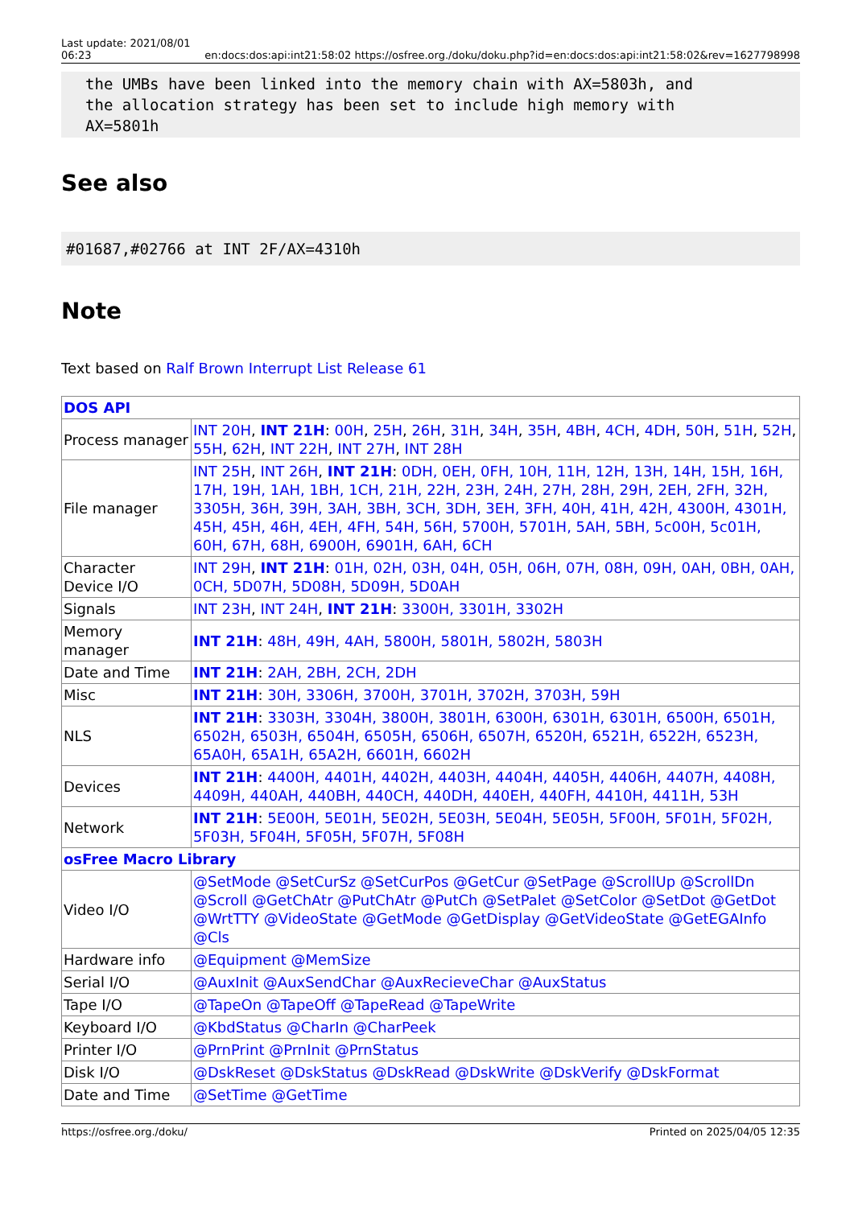Last update: 2021/08/01
06:23 en:docs:dos:api:int21:58:02 https://osfree.org./doku/doku.php?id=en:docs:dos:api:int21:58:02&rev=1627798998
the UMBs have been linked into the memory chain with AX=5803h, and
the allocation strategy has been set to include high memory with
AX=5801h
See also
#01687,#02766 at INT 2F/AX=4310h
Note
Text based on Ralf Brown Interrupt List Release 61
| DOS API | |
| Process manager | INT 20H , INT 21H : 00H , 25H , 26H , 31H , 34H , 35H , 4BH , 4CH , 4DH , 50H , 51H , 52H , 55H , 62H , INT 22H , INT 27H , INT 28H |
| File manager | INT 25H , INT 26H , INT 21H : 0DH, 0EH, 0FH, 10H, 11H, 12H, 13H, 14H, 15H, 16H, 17H, 19H, 1AH, 1BH, 1CH, 21H, 22H, 23H, 24H, 27H, 28H, 29H, 2EH, 2FH, 32H, 3305H, 36H, 39H, 3AH, 3BH, 3CH, 3DH, 3EH, 3FH, 40H, 41H, 42H, 4300H, 4301H, 45H, 45H, 46H, 4EH, 4FH, 54H, 56H, 5700H, 5701H, 5AH, 5BH, 5c00H, 5c01H, 60H, 67H, 68H, 6900H, 6901H, 6AH, 6CH |
| Character Device I/O | INT 29H , INT 21H : 01H, 02H, 03H, 04H, 05H, 06H, 07H, 08H, 09H, 0AH, 0BH, 0AH, 0CH, 5D07H, 5D08H, 5D09H, 5D0AH |
| Signals | INT 23H , INT 24H , INT 21H : 3300H, 3301H, 3302H |
| Memory manager | INT 21H : 48H, 49H, 4AH, 5800H, 5801H, 5802H, 5803H |
| Date and Time | INT 21H : 2AH, 2BH, 2CH, 2DH |
| Misc | INT 21H : 30H, 3306H, 3700H, 3701H, 3702H, 3703H, 59H |
| NLS | INT 21H : 3303H, 3304H, 3800H, 3801H, 6300H, 6301H, 6301H, 6500H, 6501H, 6502H, 6503H, 6504H, 6505H, 6506H, 6507H, 6520H, 6521H, 6522H, 6523H, 65A0H, 65A1H, 65A2H, 6601H, 6602H |
| Devices | INT 21H : 4400H, 4401H, 4402H, 4403H, 4404H, 4405H, 4406H, 4407H, 4408H, 4409H, 440AH, 440BH, 440CH, 440DH, 440EH, 440FH, 4410H, 4411H, 53H |
| Network | INT 21H : 5E00H, 5E01H, 5E02H, 5E03H, 5E04H, 5E05H, 5F00H, 5F01H, 5F02H, 5F03H, 5F04H, 5F05H, 5F07H, 5F08H |
| osFree Macro Library | |
| Video I/O | @SetMode @SetCurSz @SetCurPos @GetCur @SetPage @ScrollUp @ScrollDn @Scroll @GetChAtr @PutChAtr @PutCh @SetPalet @SetColor @SetDot @GetDot @WrtTTY @VideoState @GetMode @GetDisplay @GetVideoState @GetEGAInfo @Cls |
| Hardware info | @Equipment @MemSize |
| Serial I/O | @AuxInit @AuxSendChar @AuxRecieveChar @AuxStatus |
| Tape I/O | @TapeOn @TapeOff @TapeRead @TapeWrite |
| Keyboard I/O | @KbdStatus @CharIn @CharPeek |
| Printer I/O | @PrnPrint @PrnInit @PrnStatus |
| Disk I/O | @DskReset @DskStatus @DskRead @DskWrite @DskVerify @DskFormat |
| Date and Time | @SetTime @GetTime |
https://osfree.org./doku/ Printed on 2025/04/05 12:35